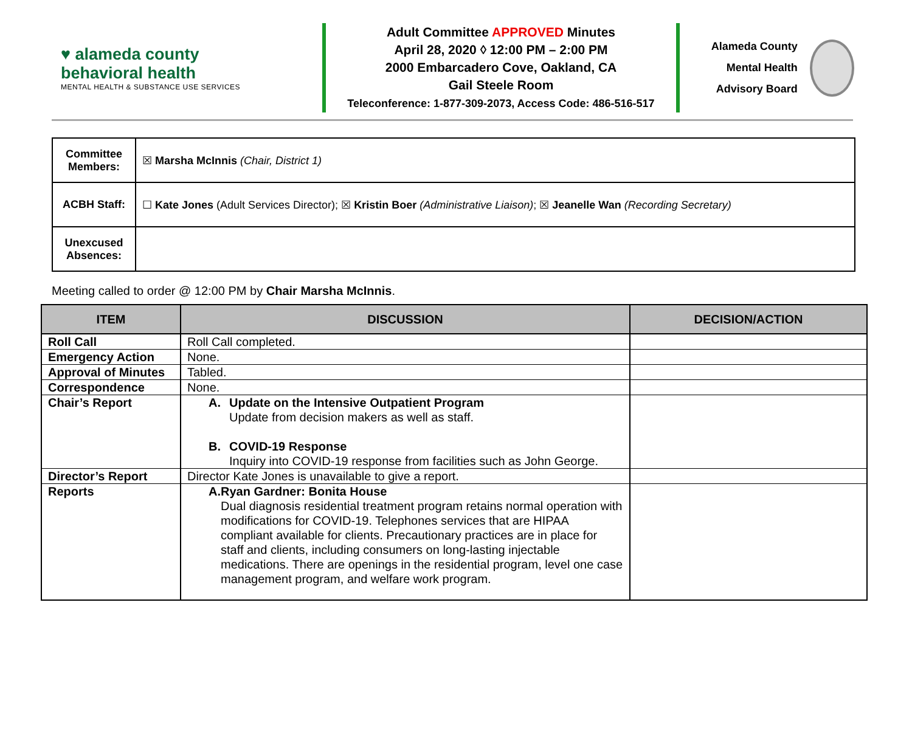♥ alameda county
behavioral health
MENTAL HEALTH & SUBSTANCE USE SERVICES
Adult Committee APPROVED Minutes
April 28, 2020 ◊ 12:00 PM – 2:00 PM
2000 Embarcadero Cove, Oakland, CA
Gail Steele Room
Teleconference: 1-877-309-2073, Access Code: 486-516-517
Alameda County
Mental Health Advisory Board
| Committee Members: | ☒ Marsha McInnis (Chair, District 1) |
| ACBH Staff: | ☐ Kate Jones (Adult Services Director); ☒ Kristin Boer (Administrative Liaison) ; ☒ Jeanelle Wan (Recording Secretary) |
| Unexcused Absences: | |
Meeting called to order @ 12:00 PM by Chair Marsha McInnis.
| ITEM | DISCUSSION | DECISION/ACTION |
| --- | --- | --- |
| Roll Call | Roll Call completed. | |
| Emergency Action | None. | |
| Approval of Minutes | Tabled. | |
| Correspondence | None. | |
| Chair’s Report | A. Update on the Intensive Outpatient Program Update from decision makers as well as staff. B. COVID-19 Response Inquiry into COVID-19 response from facilities such as John George. | |
| Director’s Report | Director Kate Jones is unavailable to give a report. | |
| Reports | A. Ryan Gardner: Bonita House Dual diagnosis residential treatment program retains normal operation with modifications for COVID-19. Telephones services that are HIPAA compliant available for clients. Precautionary practices are in place for staff and clients, including consumers on long-lasting injectable medications. There are openings in the residential program, level one case management program, and welfare work program. | |